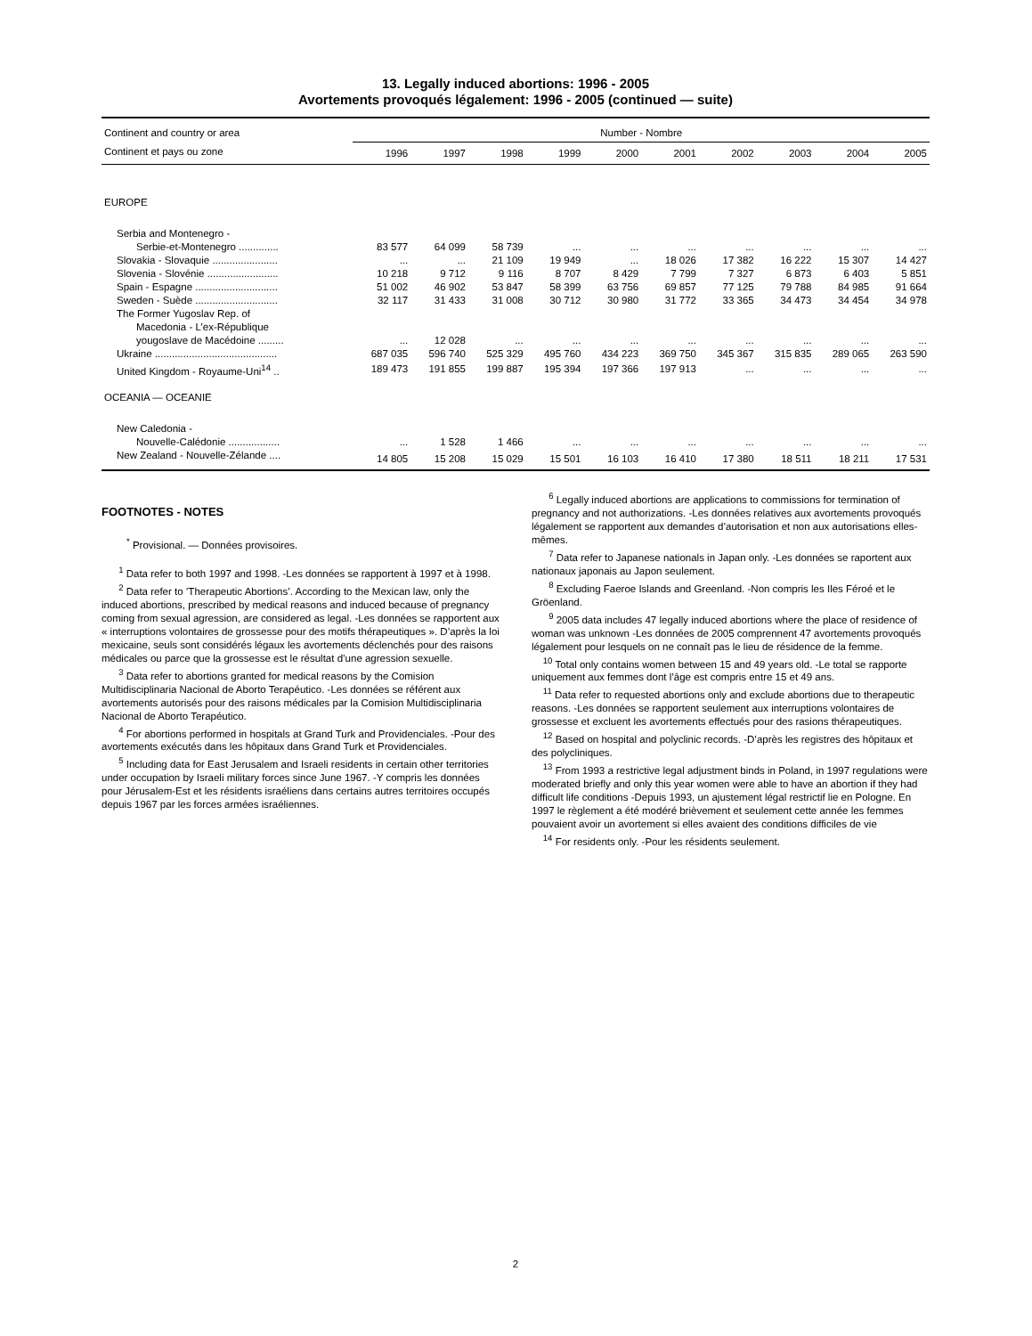13. Legally induced abortions: 1996 - 2005
Avortements provoqués légalement: 1996 - 2005 (continued — suite)
| Continent and country or area | Number - Nombre | | | | | | | | | |
| --- | --- | --- | --- | --- | --- | --- | --- | --- | --- | --- |
| Continent et pays ou zone | 1996 | 1997 | 1998 | 1999 | 2000 | 2001 | 2002 | 2003 | 2004 | 2005 |
| EUROPE | | | | | | | | | | |
| Serbia and Montenegro - | | | | | | | | | | |
| Serbie-et-Montenegro .............. | 83 577 | 64 099 | 58 739 | ... | ... | ... | ... | ... | ... | ... |
| Slovakia - Slovaquie ....................... | ... | ... | 21 109 | 19 949 | ... | 18 026 | 17 382 | 16 222 | 15 307 | 14 427 |
| Slovenia - Slovénie ......................... | 10 218 | 9 712 | 9 116 | 8 707 | 8 429 | 7 799 | 7 327 | 6 873 | 6 403 | 5 851 |
| Spain - Espagne ............................. | 51 002 | 46 902 | 53 847 | 58 399 | 63 756 | 69 857 | 77 125 | 79 788 | 84 985 | 91 664 |
| Sweden - Suède ............................. | 32 117 | 31 433 | 31 008 | 30 712 | 30 980 | 31 772 | 33 365 | 34 473 | 34 454 | 34 978 |
| The Former Yugoslav Rep. of | | | | | | | | | | |
| Macedonia - L’ex-République | | | | | | | | | | |
| yougoslave de Macédoine ......... | ... | 12 028 | ... | ... | ... | ... | ... | ... | ... | ... |
| Ukraine ........................................... | 687 035 | 596 740 | 525 329 | 495 760 | 434 223 | 369 750 | 345 367 | 315 835 | 289 065 | 263 590 |
| United Kingdom - Royaume-Uni<sup>14</sup> .. | 189 473 | 191 855 | 199 887 | 195 394 | 197 366 | 197 913 | ... | ... | ... | ... |
| OCEANIA — OCEANIE | | | | | | | | | | |
| New Caledonia - | | | | | | | | | | |
| Nouvelle-Calédonie .................. | ... | 1 528 | 1 466 | ... | ... | ... | ... | ... | ... | ... |
| New Zealand - Nouvelle-Zélande .... | 14 805 | 15 208 | 15 029 | 15 501 | 16 103 | 16 410 | 17 380 | 18 511 | 18 211 | 17 531 |
FOOTNOTES - NOTES
<sup>*</sup> Provisional. — Données provisoires.
<sup>1</sup> Data refer to both 1997 and 1998. -Les données se rapportent à 1997 et à 1998.
<sup>2</sup> Data refer to ’Therapeutic Abortions’. According to the Mexican law, only the induced abortions, prescribed by medical reasons and induced because of pregnancy coming from sexual agression, are considered as legal. -Les données se rapportent aux « interruptions volontaires de grossesse pour des motifs thérapeutiques ». D’après la loi mexicaine, seuls sont considérés légaux les avortements déclenchés pour des raisons médicales ou parce que la grossesse est le résultat d’une agression sexuelle.
<sup>3</sup> Data refer to abortions granted for medical reasons by the Comision Multidisciplinaria Nacional de Aborto Terapéutico. -Les données se référent aux avortements autorisés pour des raisons médicales par la Comision Multidisciplinaria Nacional de Aborto Terapéutico.
<sup>4</sup> For abortions performed in hospitals at Grand Turk and Providenciales. -Pour des avortements exécutés dans les hôpitaux dans Grand Turk et Providenciales.
<sup>5</sup> Including data for East Jerusalem and Israeli residents in certain other territories under occupation by Israeli military forces since June 1967. -Y compris les données pour Jérusalem-Est et les résidents israéliens dans certains autres territoires occupés depuis 1967 par les forces armées israéliennes.
<sup>6</sup> Legally induced abortions are applications to commissions for termination of pregnancy and not authorizations. -Les données relatives aux avortements provoqués légalement se rapportent aux demandes d’autorisation et non aux autorisations elles-mêmes.
<sup>7</sup> Data refer to Japanese nationals in Japan only. -Les données se raportent aux nationaux japonais au Japon seulement.
<sup>8</sup> Excluding Faeroe Islands and Greenland. -Non compris les Iles Féroé et le Gröenland.
<sup>9</sup> 2005 data includes 47 legally induced abortions where the place of residence of woman was unknown -Les données de 2005 comprennent 47 avortements provoqués légalement pour lesquels on ne connaît pas le lieu de résidence de la femme.
<sup>10</sup> Total only contains women between 15 and 49 years old. -Le total se rapporte uniquement aux femmes dont l’âge est compris entre 15 et 49 ans.
<sup>11</sup> Data refer to requested abortions only and exclude abortions due to therapeutic reasons. -Les données se rapportent seulement aux interruptions volontaires de grossesse et excluent les avortements effectués pour des rasions thérapeutiques.
<sup>12</sup> Based on hospital and polyclinic records. -D’après les registres des hôpitaux et des polycliniques.
<sup>13</sup> From 1993 a restrictive legal adjustment binds in Poland, in 1997 regulations were moderated briefly and only this year women were able to have an abortion if they had difficult life conditions -Depuis 1993, un ajustement légal restrictif lie en Pologne. En 1997 le règlement a été modéré brièvement et seulement cette année les femmes pouvaient avoir un avortement si elles avaient des conditions difficiles de vie
<sup>14</sup> For residents only. -Pour les résidents seulement.
2